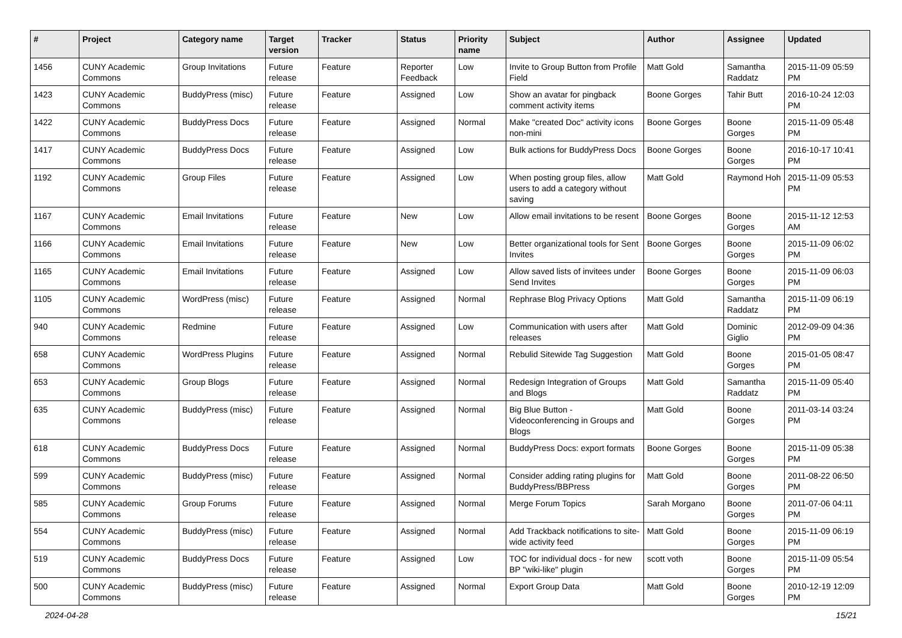| # | Project | Category name | Target version | Tracker | Status | Priority name | Subject | Author | Assignee | Updated |
| --- | --- | --- | --- | --- | --- | --- | --- | --- | --- | --- |
| 1456 | CUNY Academic Commons | Group Invitations | Future release | Feature | Reporter Feedback | Low | Invite to Group Button from Profile Field | Matt Gold | Samantha Raddatz | 2015-11-09 05:59 PM |
| 1423 | CUNY Academic Commons | BuddyPress (misc) | Future release | Feature | Assigned | Low | Show an avatar for pingback comment activity items | Boone Gorges | Tahir Butt | 2016-10-24 12:03 PM |
| 1422 | CUNY Academic Commons | BuddyPress Docs | Future release | Feature | Assigned | Normal | Make "created Doc" activity icons non-mini | Boone Gorges | Boone Gorges | 2015-11-09 05:48 PM |
| 1417 | CUNY Academic Commons | BuddyPress Docs | Future release | Feature | Assigned | Low | Bulk actions for BuddyPress Docs | Boone Gorges | Boone Gorges | 2016-10-17 10:41 PM |
| 1192 | CUNY Academic Commons | Group Files | Future release | Feature | Assigned | Low | When posting group files, allow users to add a category without saving | Matt Gold | Raymond Hoh | 2015-11-09 05:53 PM |
| 1167 | CUNY Academic Commons | Email Invitations | Future release | Feature | New | Low | Allow email invitations to be resent | Boone Gorges | Boone Gorges | 2015-11-12 12:53 AM |
| 1166 | CUNY Academic Commons | Email Invitations | Future release | Feature | New | Low | Better organizational tools for Sent Invites | Boone Gorges | Boone Gorges | 2015-11-09 06:02 PM |
| 1165 | CUNY Academic Commons | Email Invitations | Future release | Feature | Assigned | Low | Allow saved lists of invitees under Send Invites | Boone Gorges | Boone Gorges | 2015-11-09 06:03 PM |
| 1105 | CUNY Academic Commons | WordPress (misc) | Future release | Feature | Assigned | Normal | Rephrase Blog Privacy Options | Matt Gold | Samantha Raddatz | 2015-11-09 06:19 PM |
| 940 | CUNY Academic Commons | Redmine | Future release | Feature | Assigned | Low | Communication with users after releases | Matt Gold | Dominic Giglio | 2012-09-09 04:36 PM |
| 658 | CUNY Academic Commons | WordPress Plugins | Future release | Feature | Assigned | Normal | Rebulid Sitewide Tag Suggestion | Matt Gold | Boone Gorges | 2015-01-05 08:47 PM |
| 653 | CUNY Academic Commons | Group Blogs | Future release | Feature | Assigned | Normal | Redesign Integration of Groups and Blogs | Matt Gold | Samantha Raddatz | 2015-11-09 05:40 PM |
| 635 | CUNY Academic Commons | BuddyPress (misc) | Future release | Feature | Assigned | Normal | Big Blue Button - Videoconferencing in Groups and Blogs | Matt Gold | Boone Gorges | 2011-03-14 03:24 PM |
| 618 | CUNY Academic Commons | BuddyPress Docs | Future release | Feature | Assigned | Normal | BuddyPress Docs: export formats | Boone Gorges | Boone Gorges | 2015-11-09 05:38 PM |
| 599 | CUNY Academic Commons | BuddyPress (misc) | Future release | Feature | Assigned | Normal | Consider adding rating plugins for BuddyPress/BBPress | Matt Gold | Boone Gorges | 2011-08-22 06:50 PM |
| 585 | CUNY Academic Commons | Group Forums | Future release | Feature | Assigned | Normal | Merge Forum Topics | Sarah Morgano | Boone Gorges | 2011-07-06 04:11 PM |
| 554 | CUNY Academic Commons | BuddyPress (misc) | Future release | Feature | Assigned | Normal | Add Trackback notifications to site-wide activity feed | Matt Gold | Boone Gorges | 2015-11-09 06:19 PM |
| 519 | CUNY Academic Commons | BuddyPress Docs | Future release | Feature | Assigned | Low | TOC for individual docs - for new BP "wiki-like" plugin | scott voth | Boone Gorges | 2015-11-09 05:54 PM |
| 500 | CUNY Academic Commons | BuddyPress (misc) | Future release | Feature | Assigned | Normal | Export Group Data | Matt Gold | Boone Gorges | 2010-12-19 12:09 PM |
2024-04-28 15/21